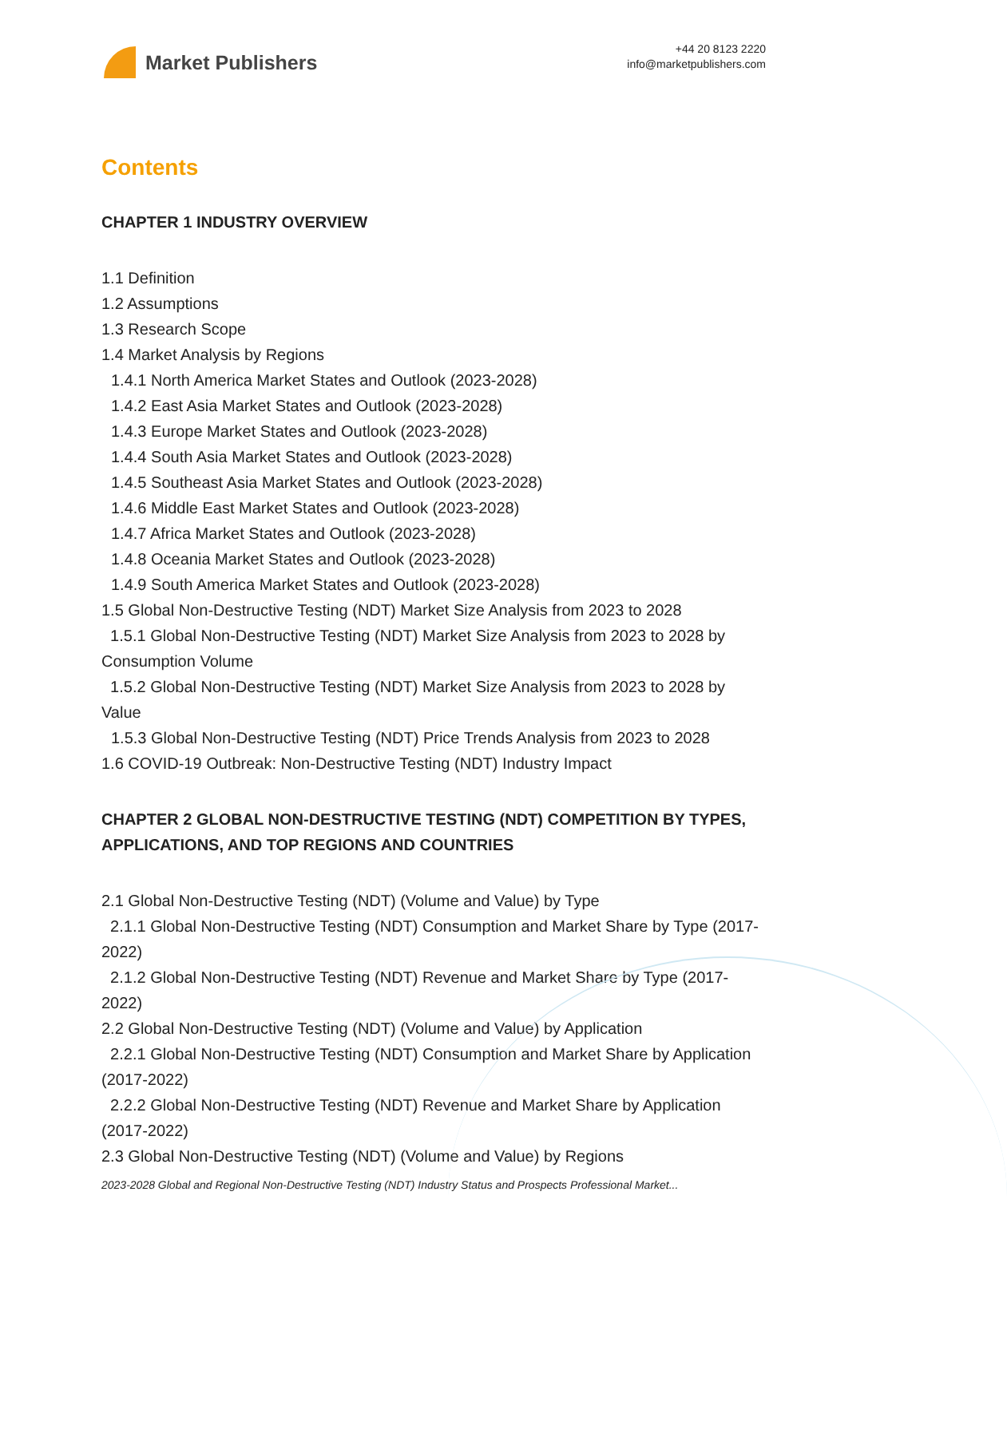Market Publishers
+44 20 8123 2220
info@marketpublishers.com
Contents
CHAPTER 1 INDUSTRY OVERVIEW
1.1 Definition
1.2 Assumptions
1.3 Research Scope
1.4 Market Analysis by Regions
1.4.1 North America Market States and Outlook (2023-2028)
1.4.2 East Asia Market States and Outlook (2023-2028)
1.4.3 Europe Market States and Outlook (2023-2028)
1.4.4 South Asia Market States and Outlook (2023-2028)
1.4.5 Southeast Asia Market States and Outlook (2023-2028)
1.4.6 Middle East Market States and Outlook (2023-2028)
1.4.7 Africa Market States and Outlook (2023-2028)
1.4.8 Oceania Market States and Outlook (2023-2028)
1.4.9 South America Market States and Outlook (2023-2028)
1.5 Global Non-Destructive Testing (NDT) Market Size Analysis from 2023 to 2028
1.5.1 Global Non-Destructive Testing (NDT) Market Size Analysis from 2023 to 2028 by Consumption Volume
1.5.2 Global Non-Destructive Testing (NDT) Market Size Analysis from 2023 to 2028 by Value
1.5.3 Global Non-Destructive Testing (NDT) Price Trends Analysis from 2023 to 2028
1.6 COVID-19 Outbreak: Non-Destructive Testing (NDT) Industry Impact
CHAPTER 2 GLOBAL NON-DESTRUCTIVE TESTING (NDT) COMPETITION BY TYPES, APPLICATIONS, AND TOP REGIONS AND COUNTRIES
2.1 Global Non-Destructive Testing (NDT) (Volume and Value) by Type
2.1.1 Global Non-Destructive Testing (NDT) Consumption and Market Share by Type (2017-2022)
2.1.2 Global Non-Destructive Testing (NDT) Revenue and Market Share by Type (2017-2022)
2.2 Global Non-Destructive Testing (NDT) (Volume and Value) by Application
2.2.1 Global Non-Destructive Testing (NDT) Consumption and Market Share by Application (2017-2022)
2.2.2 Global Non-Destructive Testing (NDT) Revenue and Market Share by Application (2017-2022)
2.3 Global Non-Destructive Testing (NDT) (Volume and Value) by Regions
2023-2028 Global and Regional Non-Destructive Testing (NDT) Industry Status and Prospects Professional Market...